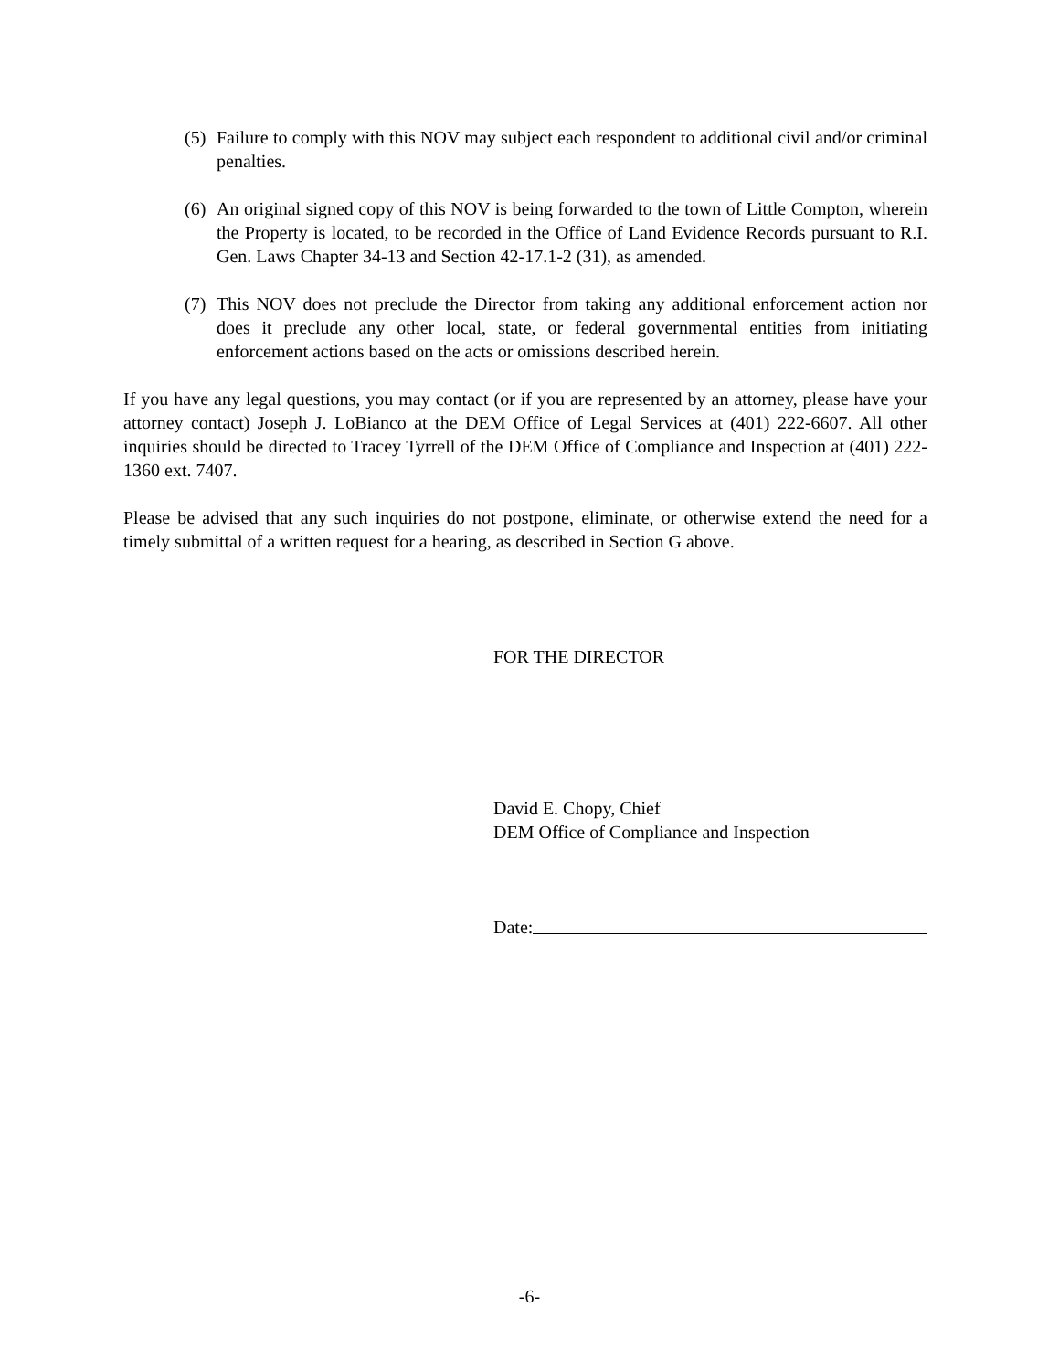(5) Failure to comply with this NOV may subject each respondent to additional civil and/or criminal penalties.
(6) An original signed copy of this NOV is being forwarded to the town of Little Compton, wherein the Property is located, to be recorded in the Office of Land Evidence Records pursuant to R.I. Gen. Laws Chapter 34-13 and Section 42-17.1-2 (31), as amended.
(7) This NOV does not preclude the Director from taking any additional enforcement action nor does it preclude any other local, state, or federal governmental entities from initiating enforcement actions based on the acts or omissions described herein.
If you have any legal questions, you may contact (or if you are represented by an attorney, please have your attorney contact) Joseph J. LoBianco at the DEM Office of Legal Services at (401) 222-6607. All other inquiries should be directed to Tracey Tyrrell of the DEM Office of Compliance and Inspection at (401) 222-1360 ext. 7407.
Please be advised that any such inquiries do not postpone, eliminate, or otherwise extend the need for a timely submittal of a written request for a hearing, as described in Section G above.
FOR THE DIRECTOR
David E. Chopy, Chief
DEM Office of Compliance and Inspection
Date:
-6-